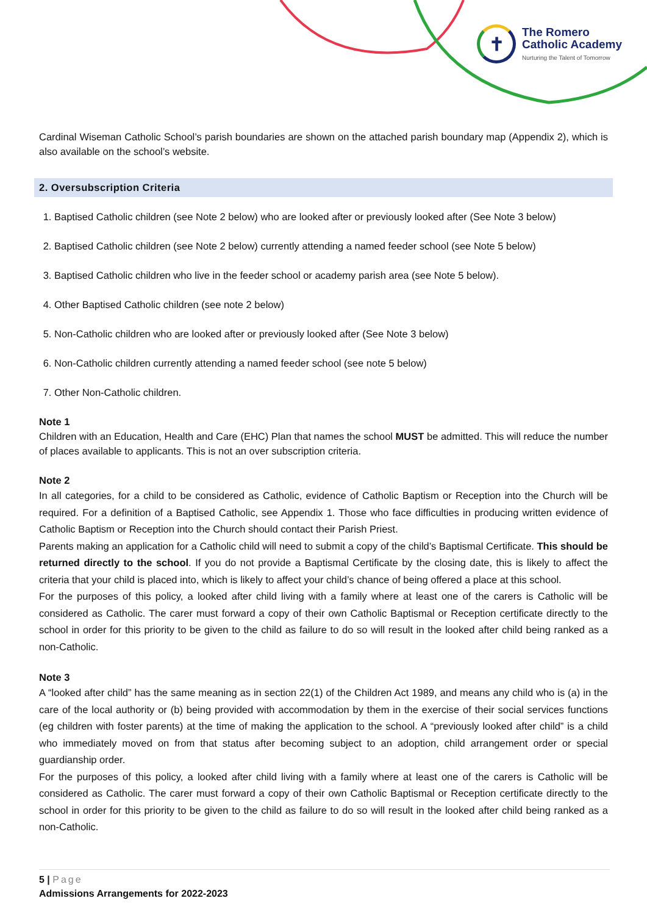✝
The Romero
Catholic Academy
Nurturing the Talent of Tomorrow
Cardinal Wiseman Catholic School’s parish boundaries are shown on the attached parish boundary map (Appendix 2), which is also available on the school’s website.
2. Oversubscription Criteria
1. Baptised Catholic children (see Note 2 below) who are looked after or previously looked after (See Note 3 below)
2. Baptised Catholic children (see Note 2 below) currently attending a named feeder school (see Note 5 below)
3. Baptised Catholic children who live in the feeder school or academy parish area (see Note 5 below).
4. Other Baptised Catholic children (see note 2 below)
5. Non-Catholic children who are looked after or previously looked after (See Note 3 below)
6. Non-Catholic children currently attending a named feeder school (see note 5 below)
7. Other Non-Catholic children.
Note 1
Children with an Education, Health and Care (EHC) Plan that names the school MUST be admitted. This will reduce the number of places available to applicants. This is not an over subscription criteria.
Note 2
In all categories, for a child to be considered as Catholic, evidence of Catholic Baptism or Reception into the Church will be required. For a definition of a Baptised Catholic, see Appendix 1. Those who face difficulties in producing written evidence of Catholic Baptism or Reception into the Church should contact their Parish Priest.
Parents making an application for a Catholic child will need to submit a copy of the child’s Baptismal Certificate. This should be returned directly to the school. If you do not provide a Baptismal Certificate by the closing date, this is likely to affect the criteria that your child is placed into, which is likely to affect your child’s chance of being offered a place at this school.
For the purposes of this policy, a looked after child living with a family where at least one of the carers is Catholic will be considered as Catholic. The carer must forward a copy of their own Catholic Baptismal or Reception certificate directly to the school in order for this priority to be given to the child as failure to do so will result in the looked after child being ranked as a non-Catholic.
Note 3
A “looked after child” has the same meaning as in section 22(1) of the Children Act 1989, and means any child who is (a) in the care of the local authority or (b) being provided with accommodation by them in the exercise of their social services functions (eg children with foster parents) at the time of making the application to the school. A “previously looked after child” is a child who immediately moved on from that status after becoming subject to an adoption, child arrangement order or special guardianship order.
For the purposes of this policy, a looked after child living with a family where at least one of the carers is Catholic will be considered as Catholic. The carer must forward a copy of their own Catholic Baptismal or Reception certificate directly to the school in order for this priority to be given to the child as failure to do so will result in the looked after child being ranked as a non-Catholic.
5 | Page
Admissions Arrangements for 2022-2023